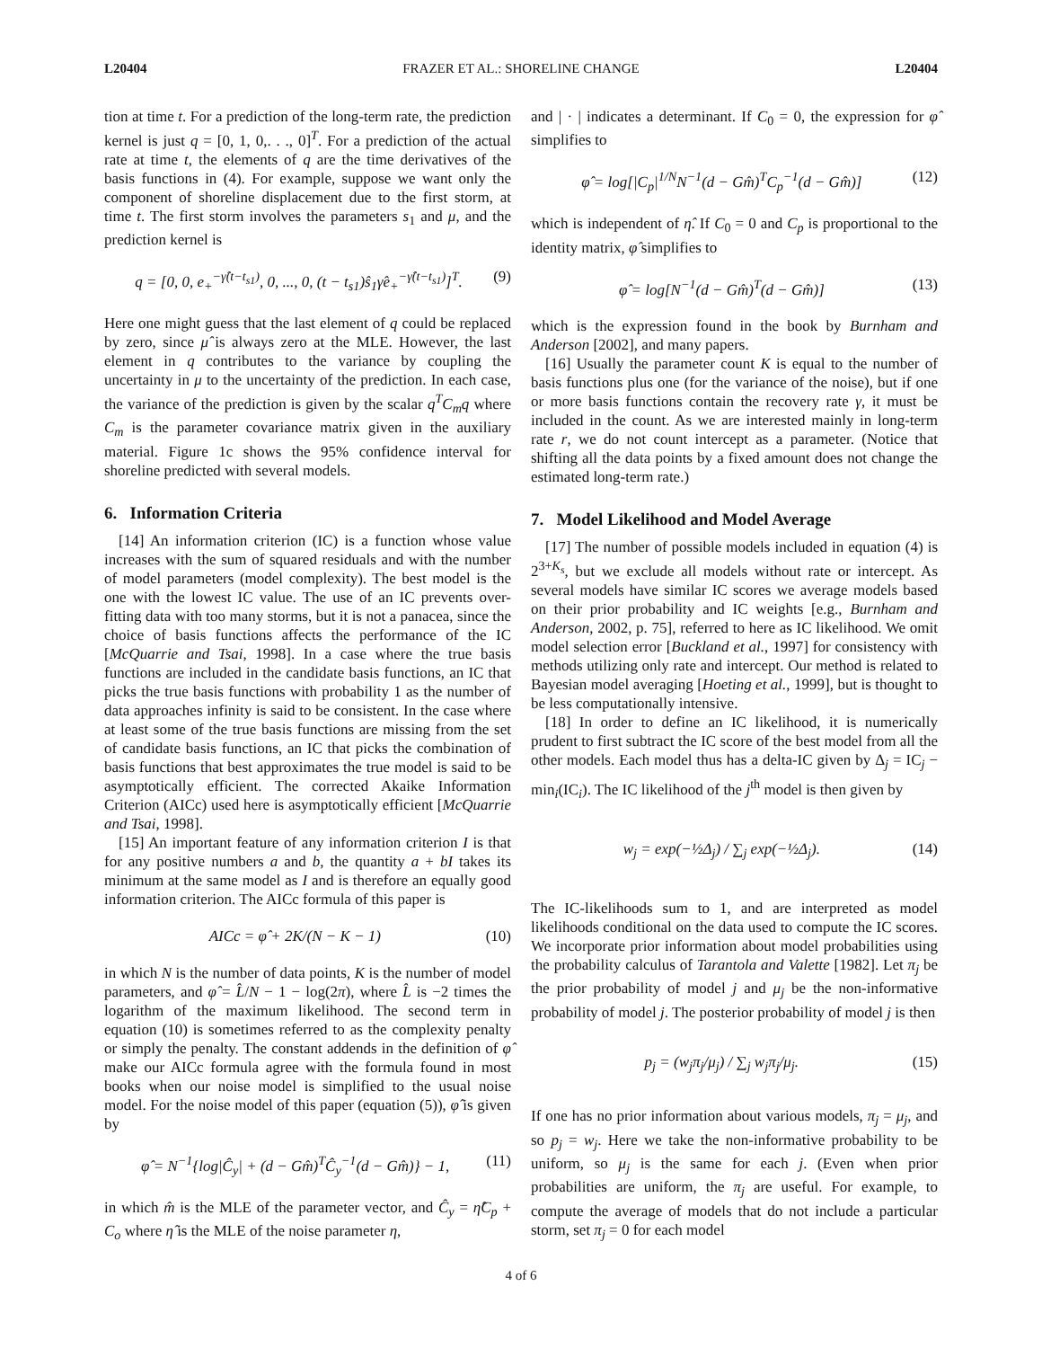L20404 FRAZER ET AL.: SHORELINE CHANGE L20404
tion at time t. For a prediction of the long-term rate, the prediction kernel is just q = [0, 1, 0,. . ., 0]<sup>T</sup>. For a prediction of the actual rate at time t, the elements of q are the time derivatives of the basis functions in (4). For example, suppose we want only the component of shoreline displacement due to the first storm, at time t. The first storm involves the parameters s<sub>1</sub> and μ, and the prediction kernel is
q = [0, 0, e<sub>+</sub><sup>−γ̂(t−t<sub>s1</sub>)</sup>, 0, ..., 0, (t − t<sub>s1</sub>)ŝ<sub>1</sub>γ̂e<sub>+</sub><sup>−γ̂(t−t<sub>s1</sub>)</sup>]<sup>T</sup>. (9)
Here one might guess that the last element of q could be replaced by zero, since μ̂ is always zero at the MLE. However, the last element in q contributes to the variance by coupling the uncertainty in μ to the uncertainty of the prediction. In each case, the variance of the prediction is given by the scalar q<sup>T</sup>C<sub>m</sub>q where C<sub>m</sub> is the parameter covariance matrix given in the auxiliary material. Figure 1c shows the 95% confidence interval for shoreline predicted with several models.
6. Information Criteria
[14] An information criterion (IC) is a function whose value increases with the sum of squared residuals and with the number of model parameters (model complexity). The best model is the one with the lowest IC value. The use of an IC prevents over-fitting data with too many storms, but it is not a panacea, since the choice of basis functions affects the performance of the IC [McQuarrie and Tsai, 1998]. In a case where the true basis functions are included in the candidate basis functions, an IC that picks the true basis functions with probability 1 as the number of data approaches infinity is said to be consistent. In the case where at least some of the true basis functions are missing from the set of candidate basis functions, an IC that picks the combination of basis functions that best approximates the true model is said to be asymptotically efficient. The corrected Akaike Information Criterion (AICc) used here is asymptotically efficient [McQuarrie and Tsai, 1998].
[15] An important feature of any information criterion I is that for any positive numbers a and b, the quantity a + bI takes its minimum at the same model as I and is therefore an equally good information criterion. The AICc formula of this paper is
AICc = φ̂ + 2K/(N − K − 1) (10)
in which N is the number of data points, K is the number of model parameters, and φ̂ = L̂/N − 1 − log(2π), where L̂ is −2 times the logarithm of the maximum likelihood. The second term in equation (10) is sometimes referred to as the complexity penalty or simply the penalty. The constant addends in the definition of φ̂ make our AICc formula agree with the formula found in most books when our noise model is simplified to the usual noise model. For the noise model of this paper (equation (5)), φ̂ is given by
φ̂ = N<sup>−1</sup>{log|Ĉ<sub>y</sub>| + (d − Gm̂)<sup>T</sup>Ĉ<sub>y</sub><sup>−1</sup>(d − Gm̂)} − 1, (11)
in which m̂ is the MLE of the parameter vector, and Ĉ<sub>y</sub> = η̂C<sub>p</sub> + C<sub>o</sub> where η̂ is the MLE of the noise parameter η,
and | · | indicates a determinant. If C<sub>0</sub> = 0, the expression for φ̂ simplifies to
φ̂ = log[|C<sub>p</sub>|<sup>1/N</sup>N<sup>−1</sup>(d − Gm̂)<sup>T</sup>C<sub>p</sub><sup>−1</sup>(d − Gm̂)] (12)
which is independent of η̂. If C<sub>0</sub> = 0 and C<sub>p</sub> is proportional to the identity matrix, φ̂ simplifies to
φ̂ = log[N<sup>−1</sup>(d − Gm̂)<sup>T</sup>(d − Gm̂)] (13)
which is the expression found in the book by Burnham and Anderson [2002], and many papers.
[16] Usually the parameter count K is equal to the number of basis functions plus one (for the variance of the noise), but if one or more basis functions contain the recovery rate γ, it must be included in the count. As we are interested mainly in long-term rate r, we do not count intercept as a parameter. (Notice that shifting all the data points by a fixed amount does not change the estimated long-term rate.)
7. Model Likelihood and Model Average
[17] The number of possible models included in equation (4) is 2<sup>3+K<sub>s</sub></sup>, but we exclude all models without rate or intercept. As several models have similar IC scores we average models based on their prior probability and IC weights [e.g., Burnham and Anderson, 2002, p. 75], referred to here as IC likelihood. We omit model selection error [Buckland et al., 1997] for consistency with methods utilizing only rate and intercept. Our method is related to Bayesian model averaging [Hoeting et al., 1999], but is thought to be less computationally intensive.
[18] In order to define an IC likelihood, it is numerically prudent to first subtract the IC score of the best model from all the other models. Each model thus has a delta-IC given by Δ<sub>j</sub> = IC<sub>j</sub> − min<sub>i</sub>(IC<sub>i</sub>). The IC likelihood of the j<sup>th</sup> model is then given by
w<sub>j</sub> = exp(−½Δ<sub>j</sub>) / ∑<sub>j</sub> exp(−½Δ<sub>j</sub>). (14)
The IC-likelihoods sum to 1, and are interpreted as model likelihoods conditional on the data used to compute the IC scores. We incorporate prior information about model probabilities using the probability calculus of Tarantola and Valette [1982]. Let π<sub>j</sub> be the prior probability of model j and μ<sub>j</sub> be the non-informative probability of model j. The posterior probability of model j is then
p<sub>j</sub> = (w<sub>j</sub>π<sub>j</sub>/μ<sub>j</sub>) / ∑<sub>j</sub> w<sub>j</sub>π<sub>j</sub>/μ<sub>j</sub>. (15)
If one has no prior information about various models, π<sub>j</sub> = μ<sub>j</sub>, and so p<sub>j</sub> = w<sub>j</sub>. Here we take the non-informative probability to be uniform, so μ<sub>j</sub> is the same for each j. (Even when prior probabilities are uniform, the π<sub>j</sub> are useful. For example, to compute the average of models that do not include a particular storm, set π<sub>j</sub> = 0 for each model
4 of 6